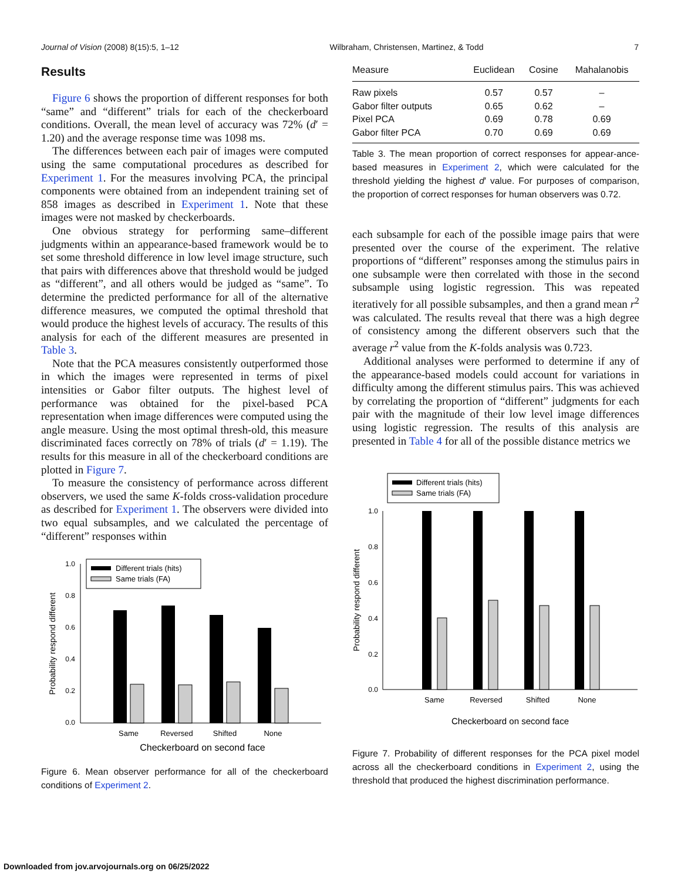Journal of Vision (2008) 8(15):5, 1–12 Wilbraham, Christensen, Martinez, & Todd 7
Results
Figure 6 shows the proportion of different responses for both “same” and “different” trials for each of the checkerboard conditions. Overall, the mean level of accuracy was 72% (d′ = 1.20) and the average response time was 1098 ms.
The differences between each pair of images were computed using the same computational procedures as described for Experiment 1. For the measures involving PCA, the principal components were obtained from an independent training set of 858 images as described in Experiment 1. Note that these images were not masked by checkerboards.
One obvious strategy for performing same–different judgments within an appearance-based framework would be to set some threshold difference in low level image structure, such that pairs with differences above that threshold would be judged as “different”, and all others would be judged as “same”. To determine the predicted performance for all of the alternative difference measures, we computed the optimal threshold that would produce the highest levels of accuracy. The results of this analysis for each of the different measures are presented in Table 3.
Note that the PCA measures consistently outperformed those in which the images were represented in terms of pixel intensities or Gabor filter outputs. The highest level of performance was obtained for the pixel-based PCA representation when image differences were computed using the angle measure. Using the most optimal thresh-old, this measure discriminated faces correctly on 78% of trials (d′ = 1.19). The results for this measure in all of the checkerboard conditions are plotted in Figure 7.
To measure the consistency of performance across different observers, we used the same K-folds cross-validation procedure as described for Experiment 1. The observers were divided into two equal subsamples, and we calculated the percentage of “different” responses within
Different trials (hits)
Same trials (FA)
1.0
0.8
0.6
0.4
0.2
0.0
Same
Reversed
Shifted
None
Checkerboard on second face
Probability respond different
Figure 6. Mean observer performance for all of the checkerboard conditions of Experiment 2.
| Measure | Euclidean | Cosine | Mahalanobis |
| --- | --- | --- | --- |
| Raw pixels | 0.57 | 0.57 | – |
| Gabor filter outputs | 0.65 | 0.62 | – |
| Pixel PCA | 0.69 | 0.78 | 0.69 |
| Gabor filter PCA | 0.70 | 0.69 | 0.69 |
Table 3. The mean proportion of correct responses for appear-ance-based measures in Experiment 2, which were calculated for the threshold yielding the highest d′ value. For purposes of comparison, the proportion of correct responses for human observers was 0.72.
each subsample for each of the possible image pairs that were presented over the course of the experiment. The relative proportions of “different” responses among the stimulus pairs in one subsample were then correlated with those in the second subsample using logistic regression. This was repeated iteratively for all possible subsamples, and then a grand mean r<sup>2</sup> was calculated. The results reveal that there was a high degree of consistency among the different observers such that the average r<sup>2</sup> value from the K-folds analysis was 0.723.
Additional analyses were performed to determine if any of the appearance-based models could account for variations in difficulty among the different stimulus pairs. This was achieved by correlating the proportion of “different” judgments for each pair with the magnitude of their low level image differences using logistic regression. The results of this analysis are presented in Table 4 for all of the possible distance metrics we
Different trials (hits)
Same trials (FA)
1.0
0.8
0.6
0.4
0.2
0.0
Same
Reversed
Shifted
None
Checkerboard on second face
Probability respond different
Figure 7. Probability of different responses for the PCA pixel model across all the checkerboard conditions in Experiment 2, using the threshold that produced the highest discrimination performance.
Downloaded from jov.arvojournals.org on 06/25/2022